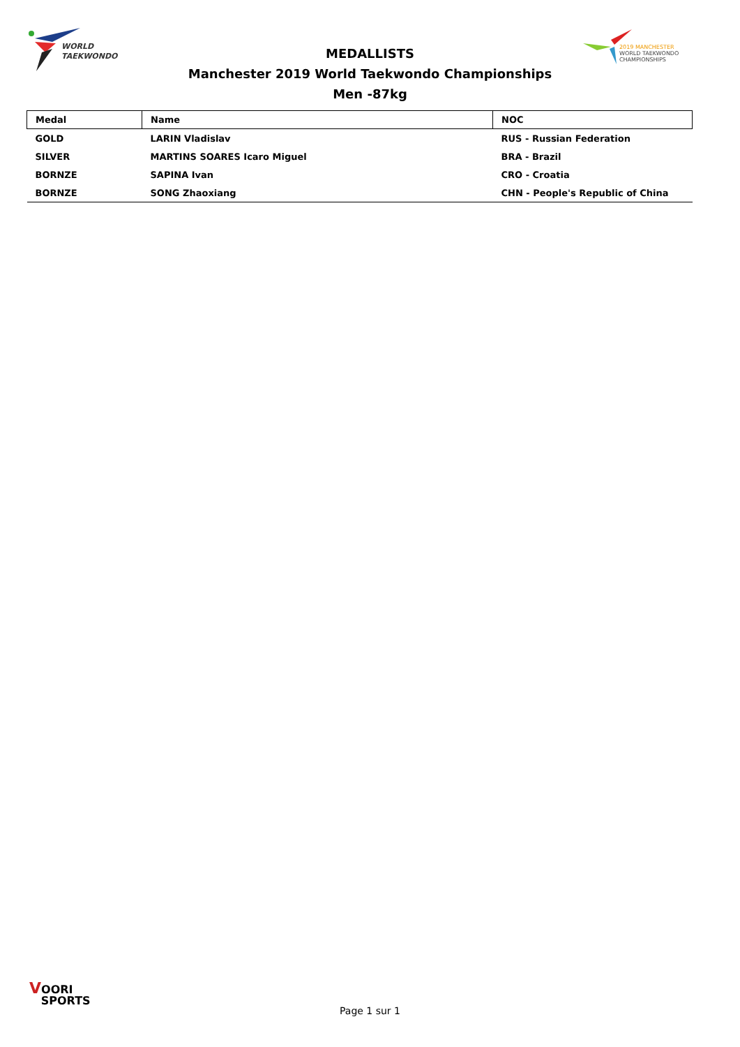WORLD
TAEKWONDO
2019 MANCHESTER
WORLD TAEKWONDO
CHAMPIONSHIPS
MEDALLISTS
Manchester 2019 World Taekwondo Championships
Men -87kg
| Medal | Name | NOC |
| --- | --- | --- |
| GOLD | LARIN Vladislav | RUS - Russian Federation |
| SILVER | MARTINS SOARES Icaro Miguel | BRA - Brazil |
| BORNZE | SAPINA Ivan | CRO - Croatia |
| BORNZE | SONG Zhaoxiang | CHN - People's Republic of China |
VOORI
SPORTS
Page 1 sur 1